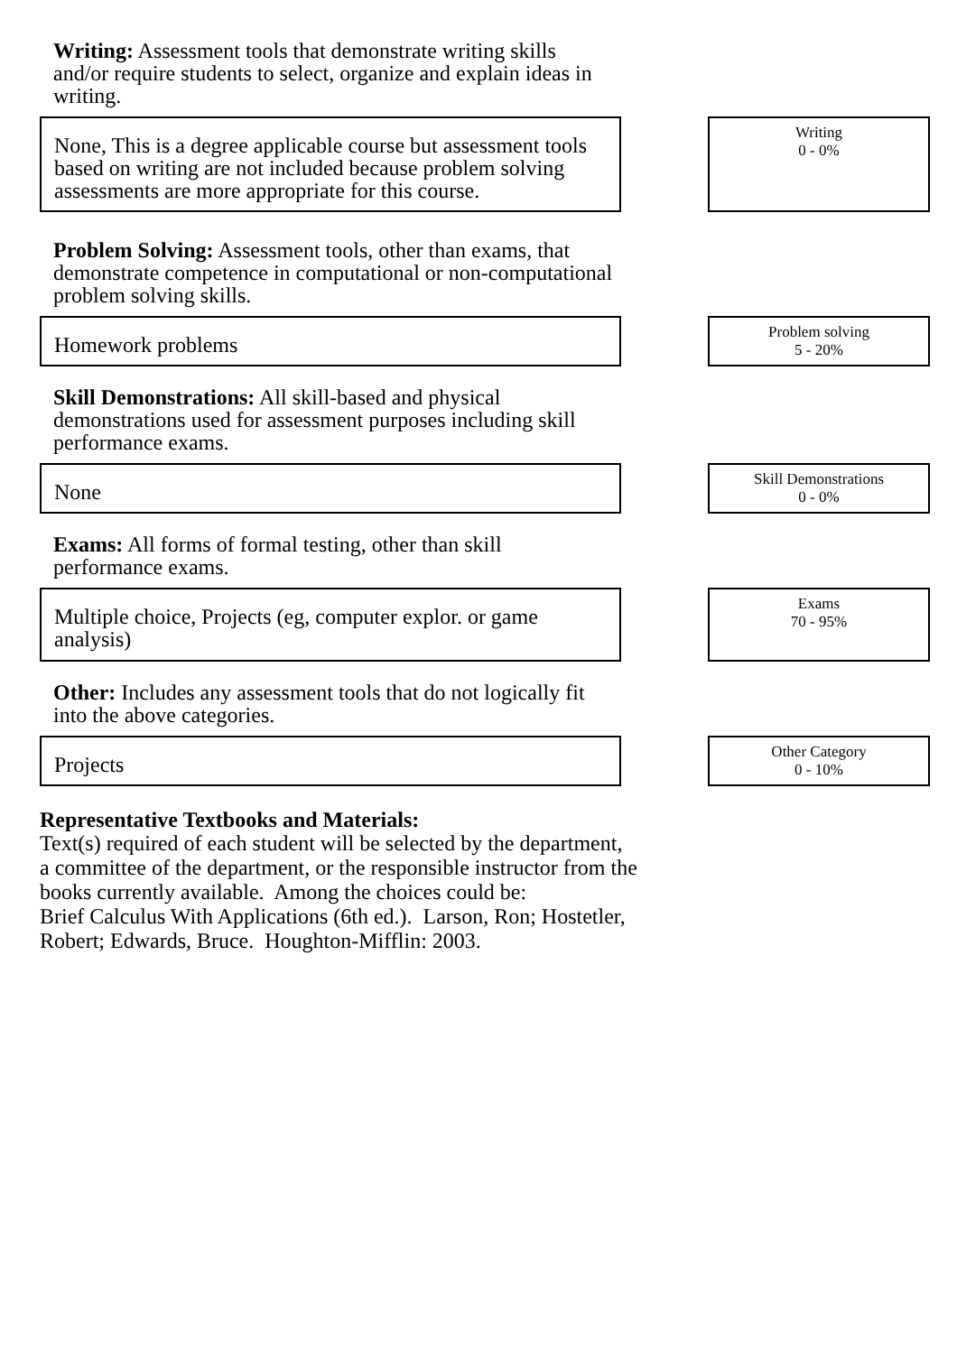Writing: Assessment tools that demonstrate writing skills and/or require students to select, organize and explain ideas in writing.
None, This is a degree applicable course but assessment tools based on writing are not included because problem solving assessments are more appropriate for this course.
Writing
0 - 0%
Problem Solving: Assessment tools, other than exams, that demonstrate competence in computational or non-computational problem solving skills.
Homework problems
Problem solving
5 - 20%
Skill Demonstrations: All skill-based and physical demonstrations used for assessment purposes including skill performance exams.
None
Skill Demonstrations
0 - 0%
Exams: All forms of formal testing, other than skill performance exams.
Multiple choice, Projects (eg, computer explor. or game analysis)
Exams
70 - 95%
Other: Includes any assessment tools that do not logically fit into the above categories.
Projects
Other Category
0 - 10%
Representative Textbooks and Materials:
Text(s) required of each student will be selected by the department,
a committee of the department, or the responsible instructor from the
books currently available. Among the choices could be:
Brief Calculus With Applications (6th ed.). Larson, Ron; Hostetler,
Robert; Edwards, Bruce. Houghton-Mifflin: 2003.